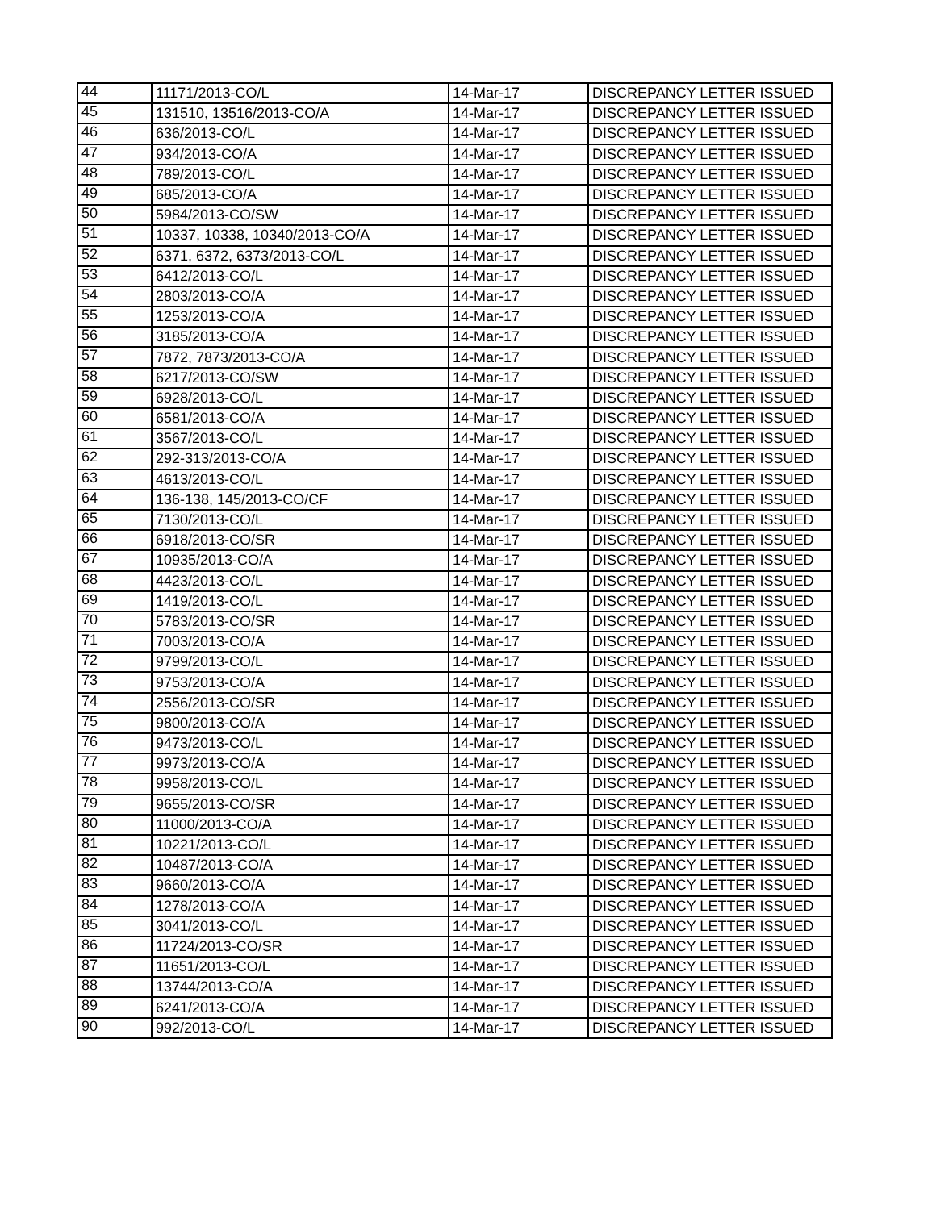| 44 | 11171/2013-CO/L | 14-Mar-17 | DISCREPANCY LETTER ISSUED |
| 45 | 131510, 13516/2013-CO/A | 14-Mar-17 | DISCREPANCY LETTER ISSUED |
| 46 | 636/2013-CO/L | 14-Mar-17 | DISCREPANCY LETTER ISSUED |
| 47 | 934/2013-CO/A | 14-Mar-17 | DISCREPANCY LETTER ISSUED |
| 48 | 789/2013-CO/L | 14-Mar-17 | DISCREPANCY LETTER ISSUED |
| 49 | 685/2013-CO/A | 14-Mar-17 | DISCREPANCY LETTER ISSUED |
| 50 | 5984/2013-CO/SW | 14-Mar-17 | DISCREPANCY LETTER ISSUED |
| 51 | 10337, 10338, 10340/2013-CO/A | 14-Mar-17 | DISCREPANCY LETTER ISSUED |
| 52 | 6371, 6372, 6373/2013-CO/L | 14-Mar-17 | DISCREPANCY LETTER ISSUED |
| 53 | 6412/2013-CO/L | 14-Mar-17 | DISCREPANCY LETTER ISSUED |
| 54 | 2803/2013-CO/A | 14-Mar-17 | DISCREPANCY LETTER ISSUED |
| 55 | 1253/2013-CO/A | 14-Mar-17 | DISCREPANCY LETTER ISSUED |
| 56 | 3185/2013-CO/A | 14-Mar-17 | DISCREPANCY LETTER ISSUED |
| 57 | 7872, 7873/2013-CO/A | 14-Mar-17 | DISCREPANCY LETTER ISSUED |
| 58 | 6217/2013-CO/SW | 14-Mar-17 | DISCREPANCY LETTER ISSUED |
| 59 | 6928/2013-CO/L | 14-Mar-17 | DISCREPANCY LETTER ISSUED |
| 60 | 6581/2013-CO/A | 14-Mar-17 | DISCREPANCY LETTER ISSUED |
| 61 | 3567/2013-CO/L | 14-Mar-17 | DISCREPANCY LETTER ISSUED |
| 62 | 292-313/2013-CO/A | 14-Mar-17 | DISCREPANCY LETTER ISSUED |
| 63 | 4613/2013-CO/L | 14-Mar-17 | DISCREPANCY LETTER ISSUED |
| 64 | 136-138, 145/2013-CO/CF | 14-Mar-17 | DISCREPANCY LETTER ISSUED |
| 65 | 7130/2013-CO/L | 14-Mar-17 | DISCREPANCY LETTER ISSUED |
| 66 | 6918/2013-CO/SR | 14-Mar-17 | DISCREPANCY LETTER ISSUED |
| 67 | 10935/2013-CO/A | 14-Mar-17 | DISCREPANCY LETTER ISSUED |
| 68 | 4423/2013-CO/L | 14-Mar-17 | DISCREPANCY LETTER ISSUED |
| 69 | 1419/2013-CO/L | 14-Mar-17 | DISCREPANCY LETTER ISSUED |
| 70 | 5783/2013-CO/SR | 14-Mar-17 | DISCREPANCY LETTER ISSUED |
| 71 | 7003/2013-CO/A | 14-Mar-17 | DISCREPANCY LETTER ISSUED |
| 72 | 9799/2013-CO/L | 14-Mar-17 | DISCREPANCY LETTER ISSUED |
| 73 | 9753/2013-CO/A | 14-Mar-17 | DISCREPANCY LETTER ISSUED |
| 74 | 2556/2013-CO/SR | 14-Mar-17 | DISCREPANCY LETTER ISSUED |
| 75 | 9800/2013-CO/A | 14-Mar-17 | DISCREPANCY LETTER ISSUED |
| 76 | 9473/2013-CO/L | 14-Mar-17 | DISCREPANCY LETTER ISSUED |
| 77 | 9973/2013-CO/A | 14-Mar-17 | DISCREPANCY LETTER ISSUED |
| 78 | 9958/2013-CO/L | 14-Mar-17 | DISCREPANCY LETTER ISSUED |
| 79 | 9655/2013-CO/SR | 14-Mar-17 | DISCREPANCY LETTER ISSUED |
| 80 | 11000/2013-CO/A | 14-Mar-17 | DISCREPANCY LETTER ISSUED |
| 81 | 10221/2013-CO/L | 14-Mar-17 | DISCREPANCY LETTER ISSUED |
| 82 | 10487/2013-CO/A | 14-Mar-17 | DISCREPANCY LETTER ISSUED |
| 83 | 9660/2013-CO/A | 14-Mar-17 | DISCREPANCY LETTER ISSUED |
| 84 | 1278/2013-CO/A | 14-Mar-17 | DISCREPANCY LETTER ISSUED |
| 85 | 3041/2013-CO/L | 14-Mar-17 | DISCREPANCY LETTER ISSUED |
| 86 | 11724/2013-CO/SR | 14-Mar-17 | DISCREPANCY LETTER ISSUED |
| 87 | 11651/2013-CO/L | 14-Mar-17 | DISCREPANCY LETTER ISSUED |
| 88 | 13744/2013-CO/A | 14-Mar-17 | DISCREPANCY LETTER ISSUED |
| 89 | 6241/2013-CO/A | 14-Mar-17 | DISCREPANCY LETTER ISSUED |
| 90 | 992/2013-CO/L | 14-Mar-17 | DISCREPANCY LETTER ISSUED |